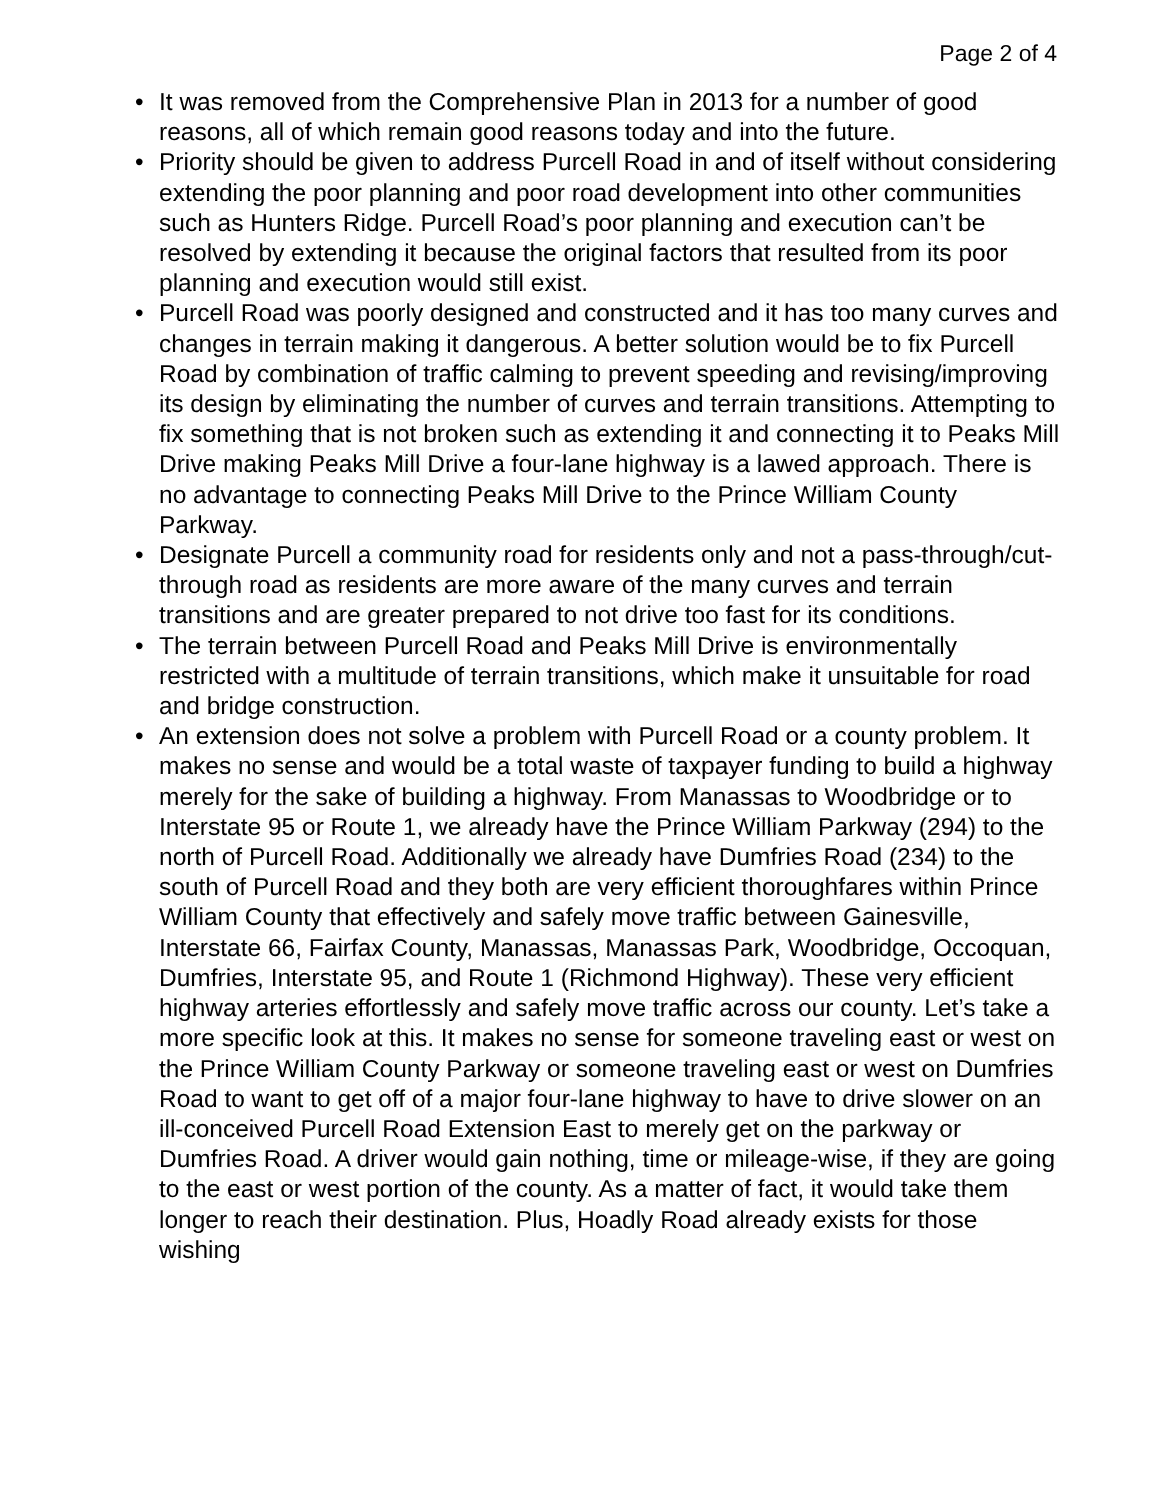Page 2 of 4
• It was removed from the Comprehensive Plan in 2013 for a number of good reasons, all of which remain good reasons today and into the future.
• Priority should be given to address Purcell Road in and of itself without considering extending the poor planning and poor road development into other communities such as Hunters Ridge. Purcell Road’s poor planning and execution can’t be resolved by extending it because the original factors that resulted from its poor planning and execution would still exist.
• Purcell Road was poorly designed and constructed and it has too many curves and changes in terrain making it dangerous. A better solution would be to fix Purcell Road by combination of traffic calming to prevent speeding and revising/improving its design by eliminating the number of curves and terrain transitions. Attempting to fix something that is not broken such as extending it and connecting it to Peaks Mill Drive making Peaks Mill Drive a four-lane highway is a lawed approach. There is no advantage to connecting Peaks Mill Drive to the Prince William County Parkway.
• Designate Purcell a community road for residents only and not a pass-through/cut-through road as residents are more aware of the many curves and terrain transitions and are greater prepared to not drive too fast for its conditions.
• The terrain between Purcell Road and Peaks Mill Drive is environmentally restricted with a multitude of terrain transitions, which make it unsuitable for road and bridge construction.
• An extension does not solve a problem with Purcell Road or a county problem. It makes no sense and would be a total waste of taxpayer funding to build a highway merely for the sake of building a highway. From Manassas to Woodbridge or to Interstate 95 or Route 1, we already have the Prince William Parkway (294) to the north of Purcell Road. Additionally we already have Dumfries Road (234) to the south of Purcell Road and they both are very efficient thoroughfares within Prince William County that effectively and safely move traffic between Gainesville, Interstate 66, Fairfax County, Manassas, Manassas Park, Woodbridge, Occoquan, Dumfries, Interstate 95, and Route 1 (Richmond Highway). These very efficient highway arteries effortlessly and safely move traffic across our county. Let’s take a more specific look at this. It makes no sense for someone traveling east or west on the Prince William County Parkway or someone traveling east or west on Dumfries Road to want to get off of a major four-lane highway to have to drive slower on an ill-conceived Purcell Road Extension East to merely get on the parkway or Dumfries Road. A driver would gain nothing, time or mileage-wise, if they are going to the east or west portion of the county. As a matter of fact, it would take them longer to reach their destination. Plus, Hoadly Road already exists for those wishing